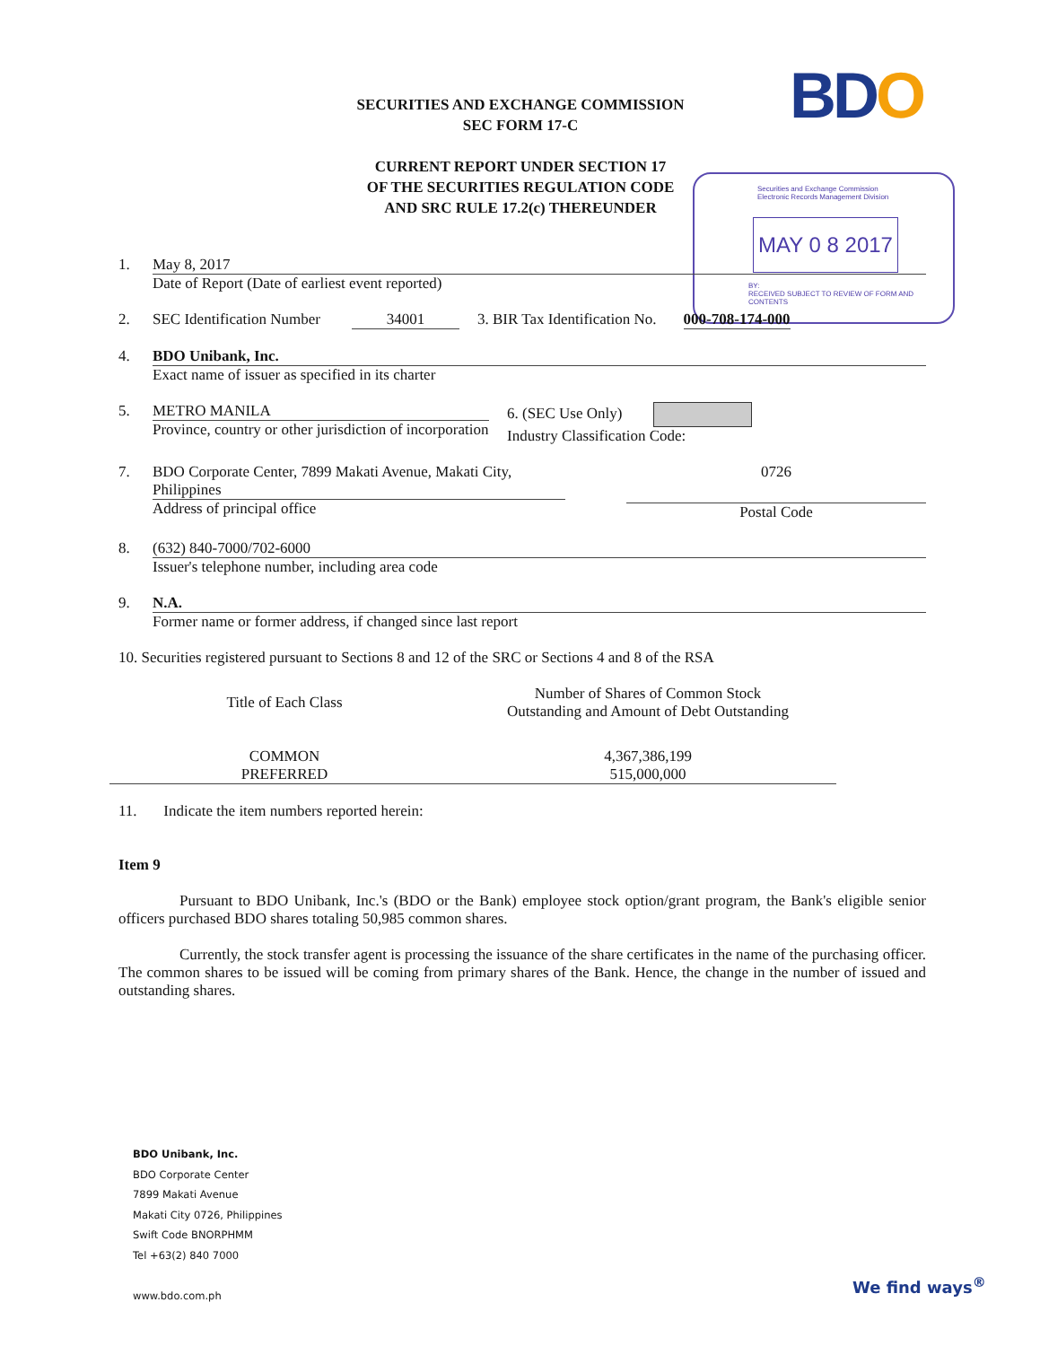BDO
SECURITIES AND EXCHANGE COMMISSION
SEC FORM 17-C
CURRENT REPORT UNDER SECTION 17
OF THE SECURITIES REGULATION CODE
AND SRC RULE 17.2(c) THEREUNDER
Securities and Exchange Commission
Electronic Records Management Division
MAY 0 8 2017
BY:
RECEIVED SUBJECT TO REVIEW OF FORM AND CONTENTS
1. May 8, 2017
Date of Report (Date of earliest event reported)
2. SEC Identification Number 34001 3. BIR Tax Identification No. 000-708-174-000
4. BDO Unibank, Inc.
Exact name of issuer as specified in its charter
5. METRO MANILA
Province, country or other jurisdiction of incorporation
6. (SEC Use Only)
Industry Classification Code:
7. BDO Corporate Center, 7899 Makati Avenue, Makati City, Philippines
Address of principal office
0726
Postal Code
8. (632) 840-7000/702-6000
Issuer's telephone number, including area code
9. N.A.
Former name or former address, if changed since last report
10. Securities registered pursuant to Sections 8 and 12 of the SRC or Sections 4 and 8 of the RSA
| Title of Each Class | Number of Shares of Common Stock Outstanding and Amount of Debt Outstanding |
| COMMON | 4,367,386,199 |
| PREFERRED | 515,000,000 |
11. Indicate the item numbers reported herein:
Item 9
Pursuant to BDO Unibank, Inc.'s (BDO or the Bank) employee stock option/grant program, the Bank's eligible senior officers purchased BDO shares totaling 50,985 common shares.
Currently, the stock transfer agent is processing the issuance of the share certificates in the name of the purchasing officer. The common shares to be issued will be coming from primary shares of the Bank. Hence, the change in the number of issued and outstanding shares.
BDO Unibank, Inc.
BDO Corporate Center
7899 Makati Avenue
Makati City 0726, Philippines
Swift Code BNORPHMM
Tel +63(2) 840 7000
www.bdo.com.ph
We find ways<sup>®</sup>